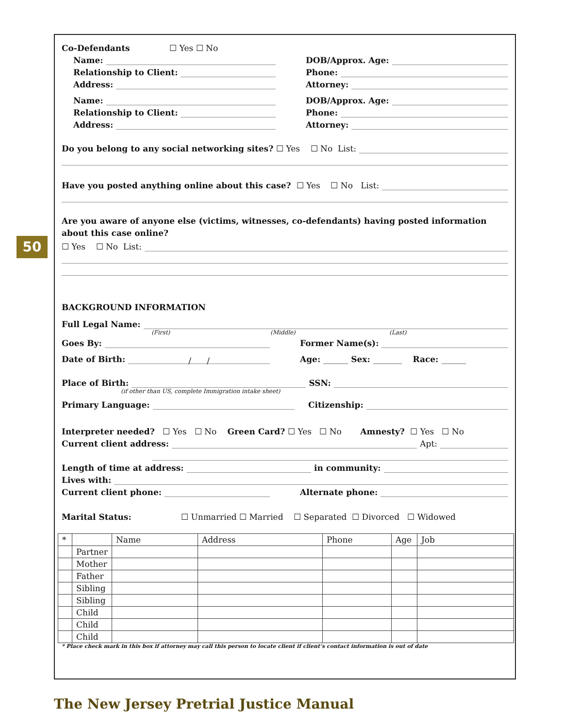50
Co-Defendants ☐ Yes ☐ No
Name:
DOB/Approx. Age:
Relationship to Client:
Phone:
Address:
Attorney:
Name:
DOB/Approx. Age:
Relationship to Client:
Phone:
Address:
Attorney:
Do you belong to any social networking sites? ☐ Yes ☐ No List:
Have you posted anything online about this case? ☐ Yes ☐ No List:
Are you aware of anyone else (victims, witnesses, co-defendants) having posted information about this case online?
☐ Yes ☐ No List:
BACKGROUND INFORMATION
Full Legal Name:
(First) (Middle) (Last)
Goes By:
Former Name(s):
Date of Birth: / /
Age: ______ Sex: _______ Race: ______
Place of Birth: SSN:
(if other than US, complete Immigration intake sheet)
Primary Language: Citizenship:
Interpreter needed? ☐ Yes ☐ No Green Card? ☐ Yes ☐ No Amnesty? ☐ Yes ☐ No
Current client address: Apt:
Length of time at address: in community:
Lives with:
Current client phone:
Alternate phone:
Marital Status: ☐ Unmarried ☐ Married ☐ Separated ☐ Divorced ☐ Widowed
| * | | Name | Address | Phone | Age | Job |
| | Partner | | | | | |
| | Mother | | | | | |
| | Father | | | | | |
| | Sibling | | | | | |
| | Sibling | | | | | |
| | Child | | | | | |
| | Child | | | | | |
| | Child | | | | | |
* Place check mark in this box if attorney may call this person to locate client if client’s contact information is out of date
The New Jersey Pretrial Justice Manual